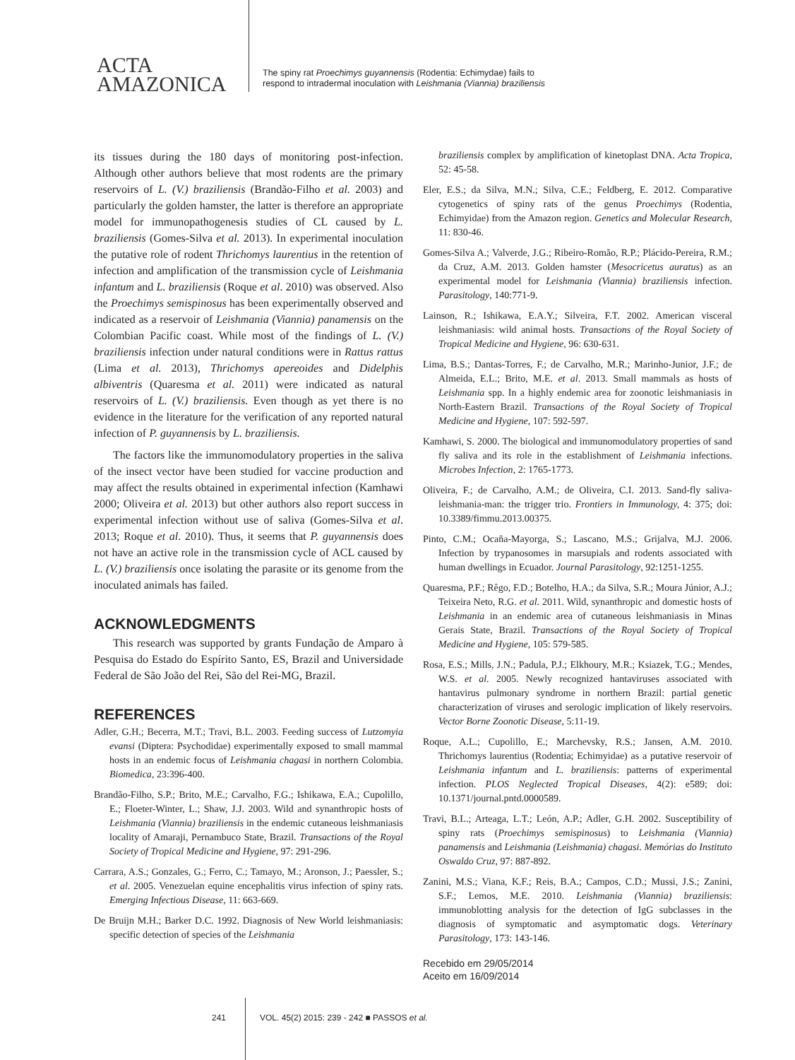ACTA
AMAZONICA
The spiny rat Proechimys guyannensis (Rodentia: Echimydae) fails to
respond to intradermal inoculation with Leishmania (Viannia) braziliensis
its tissues during the 180 days of monitoring post-infection. Although other authors believe that most rodents are the primary reservoirs of L. (V.) braziliensis (Brandão-Filho et al. 2003) and particularly the golden hamster, the latter is therefore an appropriate model for immunopathogenesis studies of CL caused by L. braziliensis (Gomes-Silva et al. 2013). In experimental inoculation the putative role of rodent Thrichomys laurentius in the retention of infection and amplification of the transmission cycle of Leishmania infantum and L. braziliensis (Roque et al. 2010) was observed. Also the Proechimys semispinosus has been experimentally observed and indicated as a reservoir of Leishmania (Viannia) panamensis on the Colombian Pacific coast. While most of the findings of L. (V.) braziliensis infection under natural conditions were in Rattus rattus (Lima et al. 2013), Thrichomys apereoides and Didelphis albiventris (Quaresma et al. 2011) were indicated as natural reservoirs of L. (V.) braziliensis. Even though as yet there is no evidence in the literature for the verification of any reported natural infection of P. guyannensis by L. braziliensis.
The factors like the immunomodulatory properties in the saliva of the insect vector have been studied for vaccine production and may affect the results obtained in experimental infection (Kamhawi 2000; Oliveira et al. 2013) but other authors also report success in experimental infection without use of saliva (Gomes-Silva et al. 2013; Roque et al. 2010). Thus, it seems that P. guyannensis does not have an active role in the transmission cycle of ACL caused by L. (V.) braziliensis once isolating the parasite or its genome from the inoculated animals has failed.
ACKNOWLEDGMENTS
This research was supported by grants Fundação de Amparo à Pesquisa do Estado do Espírito Santo, ES, Brazil and Universidade Federal de São João del Rei, São del Rei-MG, Brazil.
REFERENCES
Adler, G.H.; Becerra, M.T.; Travi, B.L. 2003. Feeding success of Lutzomyia evansi (Diptera: Psychodidae) experimentally exposed to small mammal hosts in an endemic focus of Leishmania chagasi in northern Colombia. Biomedica, 23:396-400.
Brandão-Filho, S.P.; Brito, M.E.; Carvalho, F.G.; Ishikawa, E.A.; Cupolillo, E.; Floeter-Winter, L.; Shaw, J.J. 2003. Wild and synanthropic hosts of Leishmania (Viannia) braziliensis in the endemic cutaneous leishmaniasis locality of Amaraji, Pernambuco State, Brazil. Transactions of the Royal Society of Tropical Medicine and Hygiene, 97: 291-296.
Carrara, A.S.; Gonzales, G.; Ferro, C.; Tamayo, M.; Aronson, J.; Paessler, S.; et al. 2005. Venezuelan equine encephalitis virus infection of spiny rats. Emerging Infectious Disease, 11: 663-669.
De Bruijn M.H.; Barker D.C. 1992. Diagnosis of New World leishmaniasis: specific detection of species of the Leishmania
braziliensis complex by amplification of kinetoplast DNA. Acta Tropica, 52: 45-58.
Eler, E.S.; da Silva, M.N.; Silva, C.E.; Feldberg, E. 2012. Comparative cytogenetics of spiny rats of the genus Proechimys (Rodentia, Echimyidae) from the Amazon region. Genetics and Molecular Research, 11: 830-46.
Gomes-Silva A.; Valverde, J.G.; Ribeiro-Romão, R.P.; Plácido-Pereira, R.M.; da Cruz, A.M. 2013. Golden hamster (Mesocricetus auratus) as an experimental model for Leishmania (Viannia) braziliensis infection. Parasitology, 140:771-9.
Lainson, R.; Ishikawa, E.A.Y.; Silveira, F.T. 2002. American visceral leishmaniasis: wild animal hosts. Transactions of the Royal Society of Tropical Medicine and Hygiene, 96: 630-631.
Lima, B.S.; Dantas-Torres, F.; de Carvalho, M.R.; Marinho-Junior, J.F.; de Almeida, E.L.; Brito, M.E. et al. 2013. Small mammals as hosts of Leishmania spp. In a highly endemic area for zoonotic leishmaniasis in North-Eastern Brazil. Transactions of the Royal Society of Tropical Medicine and Hygiene, 107: 592-597.
Kamhawi, S. 2000. The biological and immunomodulatory properties of sand fly saliva and its role in the establishment of Leishmania infections. Microbes Infection, 2: 1765-1773.
Oliveira, F.; de Carvalho, A.M.; de Oliveira, C.I. 2013. Sand-fly saliva-leishmania-man: the trigger trio. Frontiers in Immunology, 4: 375; doi: 10.3389/fimmu.2013.00375.
Pinto, C.M.; Ocaña-Mayorga, S.; Lascano, M.S.; Grijalva, M.J. 2006. Infection by trypanosomes in marsupials and rodents associated with human dwellings in Ecuador. Journal Parasitology, 92:1251-1255.
Quaresma, P.F.; Rêgo, F.D.; Botelho, H.A.; da Silva, S.R.; Moura Júnior, A.J.; Teixeira Neto, R.G. et al. 2011. Wild, synanthropic and domestic hosts of Leishmania in an endemic area of cutaneous leishmaniasis in Minas Gerais State, Brazil. Transactions of the Royal Society of Tropical Medicine and Hygiene, 105: 579-585.
Rosa, E.S.; Mills, J.N.; Padula, P.J.; Elkhoury, M.R.; Ksiazek, T.G.; Mendes, W.S. et al. 2005. Newly recognized hantaviruses associated with hantavirus pulmonary syndrome in northern Brazil: partial genetic characterization of viruses and serologic implication of likely reservoirs. Vector Borne Zoonotic Disease, 5:11-19.
Roque, A.L.; Cupolillo, E.; Marchevsky, R.S.; Jansen, A.M. 2010. Thrichomys laurentius (Rodentia; Echimyidae) as a putative reservoir of Leishmania infantum and L. braziliensis: patterns of experimental infection. PLOS Neglected Tropical Diseases, 4(2): e589; doi: 10.1371/journal.pntd.0000589.
Travi, B.L.; Arteaga, L.T.; León, A.P.; Adler, G.H. 2002. Susceptibility of spiny rats (Proechimys semispinosus) to Leishmania (Viannia) panamensis and Leishmania (Leishmania) chagasi. Memórias do Instituto Oswaldo Cruz, 97: 887-892.
Zanini, M.S.; Viana, K.F.; Reis, B.A.; Campos, C.D.; Mussi, J.S.; Zanini, S.F.; Lemos, M.E. 2010. Leishmania (Viannia) braziliensis: immunoblotting analysis for the detection of IgG subclasses in the diagnosis of symptomatic and asymptomatic dogs. Veterinary Parasitology, 173: 143-146.
Recebido em 29/05/2014
Aceito em 16/09/2014
241 VOL. 45(2) 2015: 239 - 242 ■ PASSOS et al.